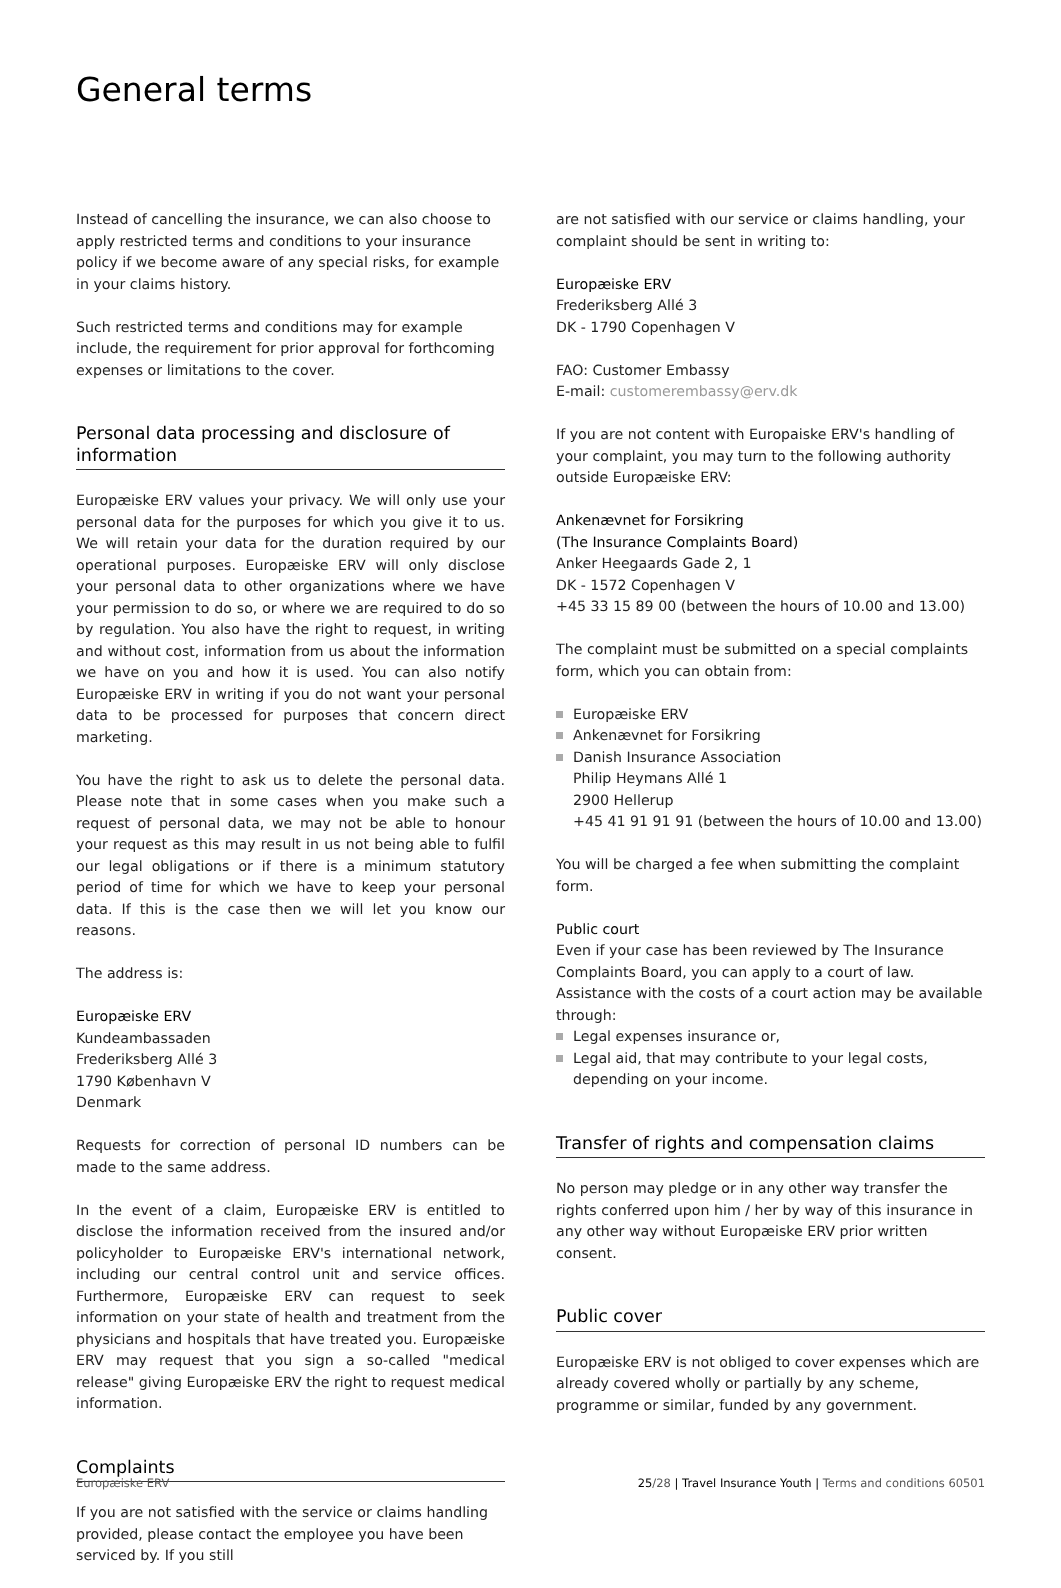General terms
Instead of cancelling the insurance, we can also choose to apply restricted terms and conditions to your insurance policy if we become aware of any special risks, for example in your claims history.
Such restricted terms and conditions may for example include, the requirement for prior approval for forthcoming expenses or limitations to the cover.
Personal data processing and disclosure of information
Europæiske ERV values your privacy. We will only use your personal data for the purposes for which you give it to us. We will retain your data for the duration required by our operational purposes. Europæiske ERV will only disclose your personal data to other organizations where we have your permission to do so, or where we are required to do so by regulation. You also have the right to request, in writing and without cost, information from us about the information we have on you and how it is used. You can also notify Europæiske ERV in writing if you do not want your personal data to be processed for purposes that concern direct marketing.
You have the right to ask us to delete the personal data. Please note that in some cases when you make such a request of personal data, we may not be able to honour your request as this may result in us not being able to fulfil our legal obligations or if there is a minimum statutory period of time for which we have to keep your personal data. If this is the case then we will let you know our reasons.
The address is:
Europæiske ERV
Kundeambassaden
Frederiksberg Allé 3
1790 København V
Denmark
Requests for correction of personal ID numbers can be made to the same address.
In the event of a claim, Europæiske ERV is entitled to disclose the information received from the insured and/or policyholder to Europæiske ERV's international network, including our central control unit and service offices. Furthermore, Europæiske ERV can request to seek information on your state of health and treatment from the physicians and hospitals that have treated you. Europæiske ERV may request that you sign a so-called "medical release" giving Europæiske ERV the right to request medical information.
Complaints
If you are not satisfied with the service or claims handling provided, please contact the employee you have been serviced by. If you still
are not satisfied with our service or claims handling, your complaint should be sent in writing to:
Europæiske ERV
Frederiksberg Allé 3
DK - 1790 Copenhagen V
FAO: Customer Embassy
E-mail: customerembassy@erv.dk
If you are not content with Europaiske ERV's handling of your complaint, you may turn to the following authority outside Europæiske ERV:
Ankenævnet for Forsikring
(The Insurance Complaints Board)
Anker Heegaards Gade 2, 1
DK - 1572 Copenhagen V
+45 33 15 89 00 (between the hours of 10.00 and 13.00)
The complaint must be submitted on a special complaints form, which you can obtain from:
Europæiske ERV
Ankenævnet for Forsikring
Danish Insurance Association
Philip Heymans Allé 1
2900 Hellerup
+45 41 91 91 91 (between the hours of 10.00 and 13.00)
You will be charged a fee when submitting the complaint form.
Public court
Even if your case has been reviewed by The Insurance Complaints Board, you can apply to a court of law. Assistance with the costs of a court action may be available through:
Legal expenses insurance or,
Legal aid, that may contribute to your legal costs, depending on your income.
Transfer of rights and compensation claims
No person may pledge or in any other way transfer the rights conferred upon him / her by way of this insurance in any other way without Europæiske ERV prior written consent.
Public cover
Europæiske ERV is not obliged to cover expenses which are already covered wholly or partially by any scheme, programme or similar, funded by any government.
Europæiske ERV 25/28 | Travel Insurance Youth | Terms and conditions 60501